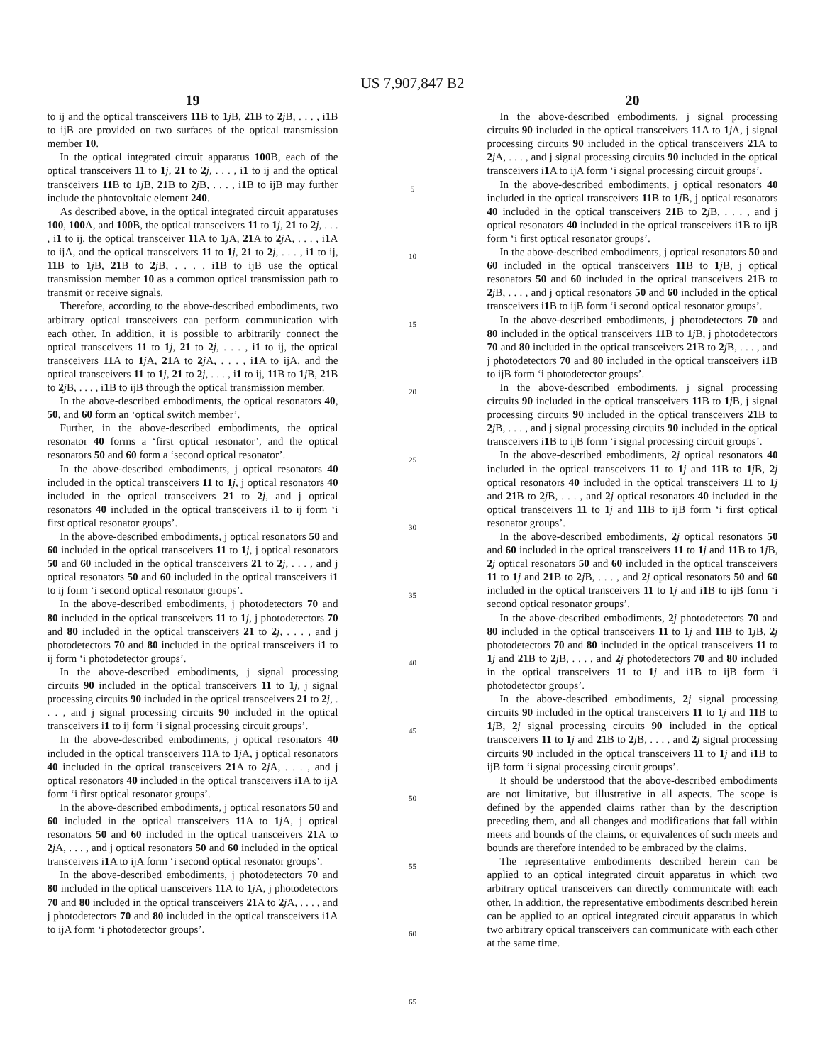US 7,907,847 B2
19
to ij and the optical transceivers 11 B to 1 j B, 21 B to 2 j B, . . . , i1 B to ijB are provided on two surfaces of the optical transmission member 10.
In the optical integrated circuit apparatus 100 B, each of the optical transceivers 11 to 1 j, 21 to 2 j, . . . , i1 to ij and the optical transceivers 11 B to 1 j B, 21 B to 2 j B, . . . , i1 B to ijB may further include the photovoltaic element 240.
As described above, in the optical integrated circuit apparatuses 100, 100 A, and 100 B, the optical transceivers 11 to 1 j, 21 to 2 j, . . . , i1 to ij, the optical transceiver 11 A to 1 j A, 21 A to 2 j A, . . . , i1 A to ijA, and the optical transceivers 11 to 1 j, 21 to 2 j, . . . , i1 to ij, 11 B to 1 j B, 21 B to 2 j B, . . . , i1 B to ijB use the optical transmission member 10 as a common optical transmission path to transmit or receive signals.
Therefore, according to the above-described embodiments, two arbitrary optical transceivers can perform communication with each other. In addition, it is possible to arbitrarily connect the optical transceivers 11 to 1 j, 21 to 2 j, . . . , i1 to ij, the optical transceivers 11 A to 1 j A, 21 A to 2 j A, . . . , i1 A to ijA, and the optical transceivers 11 to 1 j, 21 to 2 j, . . . , i1 to ij, 11 B to 1 j B, 21 B to 2 j B, . . . , i1 B to ijB through the optical transmission member.
In the above-described embodiments, the optical resonators 40, 50, and 60 form an ‘optical switch member’.
Further, in the above-described embodiments, the optical resonator 40 forms a ‘first optical resonator’, and the optical resonators 50 and 60 form a ‘second optical resonator’.
In the above-described embodiments, j optical resonators 40 included in the optical transceivers 11 to 1 j, j optical resonators 40 included in the optical transceivers 21 to 2 j, and j optical resonators 40 included in the optical transceivers i1 to ij form ‘i first optical resonator groups’.
In the above-described embodiments, j optical resonators 50 and 60 included in the optical transceivers 11 to 1 j, j optical resonators 50 and 60 included in the optical transceivers 21 to 2 j, . . . , and j optical resonators 50 and 60 included in the optical transceivers i1 to ij form ‘i second optical resonator groups’.
In the above-described embodiments, j photodetectors 70 and 80 included in the optical transceivers 11 to 1 j, j photodetectors 70 and 80 included in the optical transceivers 21 to 2 j, . . . , and j photodetectors 70 and 80 included in the optical transceivers i1 to ij form ‘i photodetector groups’.
In the above-described embodiments, j signal processing circuits 90 included in the optical transceivers 11 to 1 j, j signal processing circuits 90 included in the optical transceivers 21 to 2 j, . . . , and j signal processing circuits 90 included in the optical transceivers i1 to ij form ‘i signal processing circuit groups’.
In the above-described embodiments, j optical resonators 40 included in the optical transceivers 11 A to 1 j A, j optical resonators 40 included in the optical transceivers 21 A to 2 j A, . . . , and j optical resonators 40 included in the optical transceivers i1 A to ijA form ‘i first optical resonator groups’.
In the above-described embodiments, j optical resonators 50 and 60 included in the optical transceivers 11 A to 1 j A, j optical resonators 50 and 60 included in the optical transceivers 21 A to 2 j A, . . . , and j optical resonators 50 and 60 included in the optical transceivers i1 A to ijA form ‘i second optical resonator groups’.
In the above-described embodiments, j photodetectors 70 and 80 included in the optical transceivers 11 A to 1 j A, j photodetectors 70 and 80 included in the optical transceivers 21 A to 2 j A, . . . , and j photodetectors 70 and 80 included in the optical transceivers i1 A to ijA form ‘i photodetector groups’.
5
10
15
20
25
30
35
40
45
50
55
60
65
20
In the above-described embodiments, j signal processing circuits 90 included in the optical transceivers 11 A to 1 j A, j signal processing circuits 90 included in the optical transceivers 21 A to 2 j A, . . . , and j signal processing circuits 90 included in the optical transceivers i1 A to ijA form ‘i signal processing circuit groups’.
In the above-described embodiments, j optical resonators 40 included in the optical transceivers 11 B to 1 j B, j optical resonators 40 included in the optical transceivers 21 B to 2 j B, . . . , and j optical resonators 40 included in the optical transceivers i1 B to ijB form ‘i first optical resonator groups’.
In the above-described embodiments, j optical resonators 50 and 60 included in the optical transceivers 11 B to 1 j B, j optical resonators 50 and 60 included in the optical transceivers 21 B to 2 j B, . . . , and j optical resonators 50 and 60 included in the optical transceivers i1 B to ijB form ‘i second optical resonator groups’.
In the above-described embodiments, j photodetectors 70 and 80 included in the optical transceivers 11 B to 1 j B, j photodetectors 70 and 80 included in the optical transceivers 21 B to 2 j B, . . . , and j photodetectors 70 and 80 included in the optical transceivers i1 B to ijB form ‘i photodetector groups’.
In the above-described embodiments, j signal processing circuits 90 included in the optical transceivers 11 B to 1 j B, j signal processing circuits 90 included in the optical transceivers 21 B to 2 j B, . . . , and j signal processing circuits 90 included in the optical transceivers i1 B to ijB form ‘i signal processing circuit groups’.
In the above-described embodiments, 2 j optical resonators 40 included in the optical transceivers 11 to 1 j and 11 B to 1 j B, 2 j optical resonators 40 included in the optical transceivers 11 to 1 j and 21 B to 2 j B, . . . , and 2 j optical resonators 40 included in the optical transceivers 11 to 1 j and 11 B to ijB form ‘i first optical resonator groups’.
In the above-described embodiments, 2 j optical resonators 50 and 60 included in the optical transceivers 11 to 1 j and 11 B to 1 j B, 2 j optical resonators 50 and 60 included in the optical transceivers 11 to 1 j and 21 B to 2 j B, . . . , and 2 j optical resonators 50 and 60 included in the optical transceivers 11 to 1 j and i1 B to ijB form ‘i second optical resonator groups’.
In the above-described embodiments, 2 j photodetectors 70 and 80 included in the optical transceivers 11 to 1 j and 11 B to 1 j B, 2 j photodetectors 70 and 80 included in the optical transceivers 11 to 1 j and 21 B to 2 j B, . . . , and 2 j photodetectors 70 and 80 included in the optical transceivers 11 to 1 j and i1 B to ijB form ‘i photodetector groups’.
In the above-described embodiments, 2 j signal processing circuits 90 included in the optical transceivers 11 to 1 j and 11 B to 1 j B, 2 j signal processing circuits 90 included in the optical transceivers 11 to 1 j and 21 B to 2 j B, . . . , and 2 j signal processing circuits 90 included in the optical transceivers 11 to 1 j and i1 B to ijB form ‘i signal processing circuit groups’.
It should be understood that the above-described embodiments are not limitative, but illustrative in all aspects. The scope is defined by the appended claims rather than by the description preceding them, and all changes and modifications that fall within meets and bounds of the claims, or equivalences of such meets and bounds are therefore intended to be embraced by the claims.
The representative embodiments described herein can be applied to an optical integrated circuit apparatus in which two arbitrary optical transceivers can directly communicate with each other. In addition, the representative embodiments described herein can be applied to an optical integrated circuit apparatus in which two arbitrary optical transceivers can communicate with each other at the same time.